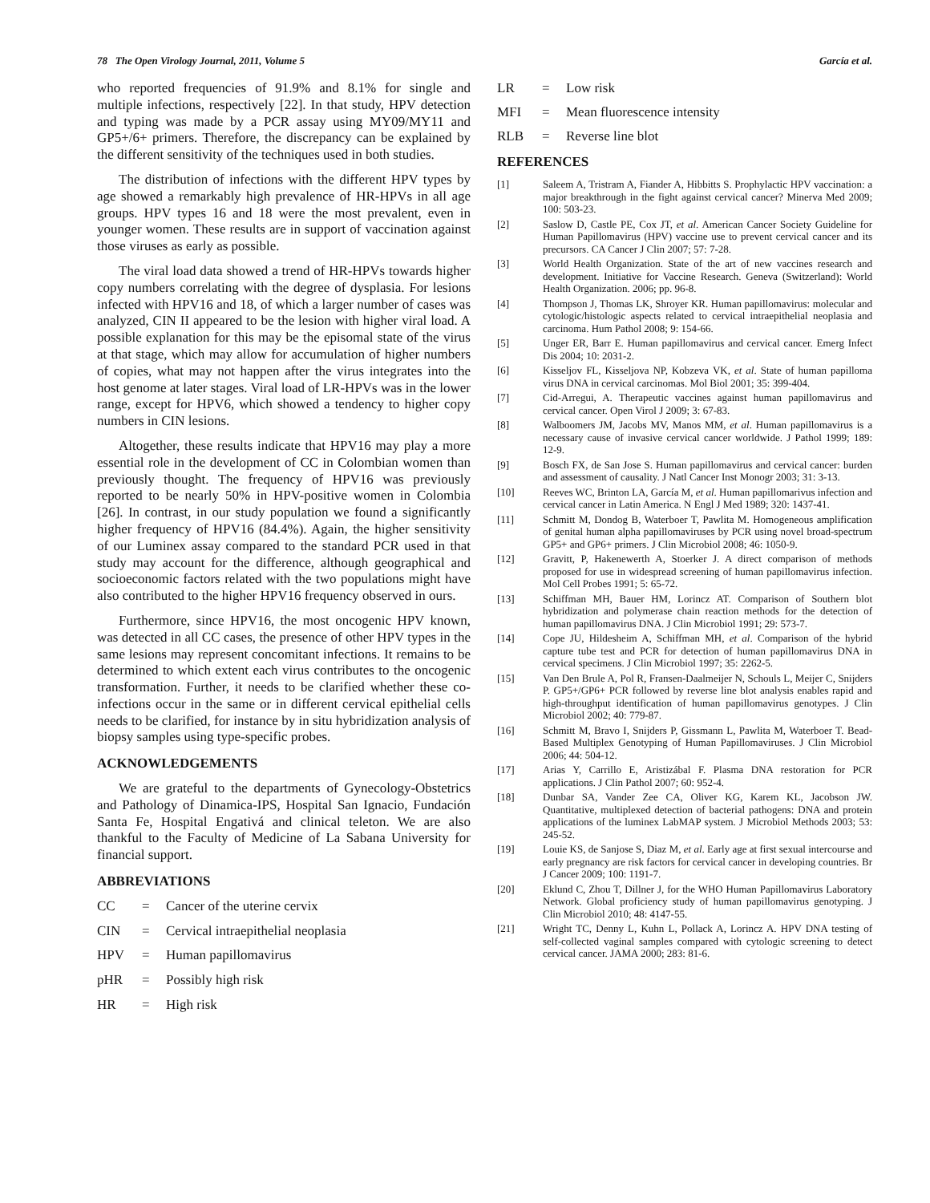78 The Open Virology Journal, 2011, Volume 5 García et al.
who reported frequencies of 91.9% and 8.1% for single and multiple infections, respectively [22]. In that study, HPV detection and typing was made by a PCR assay using MY09/MY11 and GP5+/6+ primers. Therefore, the discrepancy can be explained by the different sensitivity of the techniques used in both studies.
The distribution of infections with the different HPV types by age showed a remarkably high prevalence of HR-HPVs in all age groups. HPV types 16 and 18 were the most prevalent, even in younger women. These results are in support of vaccination against those viruses as early as possible.
The viral load data showed a trend of HR-HPVs towards higher copy numbers correlating with the degree of dysplasia. For lesions infected with HPV16 and 18, of which a larger number of cases was analyzed, CIN II appeared to be the lesion with higher viral load. A possible explanation for this may be the episomal state of the virus at that stage, which may allow for accumulation of higher numbers of copies, what may not happen after the virus integrates into the host genome at later stages. Viral load of LR-HPVs was in the lower range, except for HPV6, which showed a tendency to higher copy numbers in CIN lesions.
Altogether, these results indicate that HPV16 may play a more essential role in the development of CC in Colombian women than previously thought. The frequency of HPV16 was previously reported to be nearly 50% in HPV-positive women in Colombia [26]. In contrast, in our study population we found a significantly higher frequency of HPV16 (84.4%). Again, the higher sensitivity of our Luminex assay compared to the standard PCR used in that study may account for the difference, although geographical and socioeconomic factors related with the two populations might have also contributed to the higher HPV16 frequency observed in ours.
Furthermore, since HPV16, the most oncogenic HPV known, was detected in all CC cases, the presence of other HPV types in the same lesions may represent concomitant infections. It remains to be determined to which extent each virus contributes to the oncogenic transformation. Further, it needs to be clarified whether these co-infections occur in the same or in different cervical epithelial cells needs to be clarified, for instance by in situ hybridization analysis of biopsy samples using type-specific probes.
ACKNOWLEDGEMENTS
We are grateful to the departments of Gynecology-Obstetrics and Pathology of Dinamica-IPS, Hospital San Ignacio, Fundación Santa Fe, Hospital Engativá and clinical teleton. We are also thankful to the Faculty of Medicine of La Sabana University for financial support.
ABBREVIATIONS
CC = Cancer of the uterine cervix
CIN = Cervical intraepithelial neoplasia
HPV = Human papillomavirus
pHR = Possibly high risk
HR = High risk
LR = Low risk
MFI = Mean fluorescence intensity
RLB = Reverse line blot
REFERENCES
[1] Saleem A, Tristram A, Fiander A, Hibbitts S. Prophylactic HPV vaccination: a major breakthrough in the fight against cervical cancer? Minerva Med 2009; 100: 503-23.
[2] Saslow D, Castle PE, Cox JT, et al. American Cancer Society Guideline for Human Papillomavirus (HPV) vaccine use to prevent cervical cancer and its precursors. CA Cancer J Clin 2007; 57: 7-28.
[3] World Health Organization. State of the art of new vaccines research and development. Initiative for Vaccine Research. Geneva (Switzerland): World Health Organization. 2006; pp. 96-8.
[4] Thompson J, Thomas LK, Shroyer KR. Human papillomavirus: molecular and cytologic/histologic aspects related to cervical intraepithelial neoplasia and carcinoma. Hum Pathol 2008; 9: 154-66.
[5] Unger ER, Barr E. Human papillomavirus and cervical cancer. Emerg Infect Dis 2004; 10: 2031-2.
[6] Kisseljov FL, Kisseljova NP, Kobzeva VK, et al. State of human papilloma virus DNA in cervical carcinomas. Mol Biol 2001; 35: 399-404.
[7] Cid-Arregui, A. Therapeutic vaccines against human papillomavirus and cervical cancer. Open Virol J 2009; 3: 67-83.
[8] Walboomers JM, Jacobs MV, Manos MM, et al. Human papillomavirus is a necessary cause of invasive cervical cancer worldwide. J Pathol 1999; 189: 12-9.
[9] Bosch FX, de San Jose S. Human papillomavirus and cervical cancer: burden and assessment of causality. J Natl Cancer Inst Monogr 2003; 31: 3-13.
[10] Reeves WC, Brinton LA, García M, et al. Human papillomarivus infection and cervical cancer in Latin America. N Engl J Med 1989; 320: 1437-41.
[11] Schmitt M, Dondog B, Waterboer T, Pawlita M. Homogeneous amplification of genital human alpha papillomaviruses by PCR using novel broad-spectrum GP5+ and GP6+ primers. J Clin Microbiol 2008; 46: 1050-9.
[12] Gravitt, P, Hakenewerth A, Stoerker J. A direct comparison of methods proposed for use in widespread screening of human papillomavirus infection. Mol Cell Probes 1991; 5: 65-72.
[13] Schiffman MH, Bauer HM, Lorincz AT. Comparison of Southern blot hybridization and polymerase chain reaction methods for the detection of human papillomavirus DNA. J Clin Microbiol 1991; 29: 573-7.
[14] Cope JU, Hildesheim A, Schiffman MH, et al. Comparison of the hybrid capture tube test and PCR for detection of human papillomavirus DNA in cervical specimens. J Clin Microbiol 1997; 35: 2262-5.
[15] Van Den Brule A, Pol R, Fransen-Daalmeijer N, Schouls L, Meijer C, Snijders P. GP5+/GP6+ PCR followed by reverse line blot analysis enables rapid and high-throughput identification of human papillomavirus genotypes. J Clin Microbiol 2002; 40: 779-87.
[16] Schmitt M, Bravo I, Snijders P, Gissmann L, Pawlita M, Waterboer T. Bead-Based Multiplex Genotyping of Human Papillomaviruses. J Clin Microbiol 2006; 44: 504-12.
[17] Arias Y, Carrillo E, Aristizábal F. Plasma DNA restoration for PCR applications. J Clin Pathol 2007; 60: 952-4.
[18] Dunbar SA, Vander Zee CA, Oliver KG, Karem KL, Jacobson JW. Quantitative, multiplexed detection of bacterial pathogens: DNA and protein applications of the luminex LabMAP system. J Microbiol Methods 2003; 53: 245-52.
[19] Louie KS, de Sanjose S, Diaz M, et al. Early age at first sexual intercourse and early pregnancy are risk factors for cervical cancer in developing countries. Br J Cancer 2009; 100: 1191-7.
[20] Eklund C, Zhou T, Dillner J, for the WHO Human Papillomavirus Laboratory Network. Global proficiency study of human papillomavirus genotyping. J Clin Microbiol 2010; 48: 4147-55.
[21] Wright TC, Denny L, Kuhn L, Pollack A, Lorincz A. HPV DNA testing of self-collected vaginal samples compared with cytologic screening to detect cervical cancer. JAMA 2000; 283: 81-6.